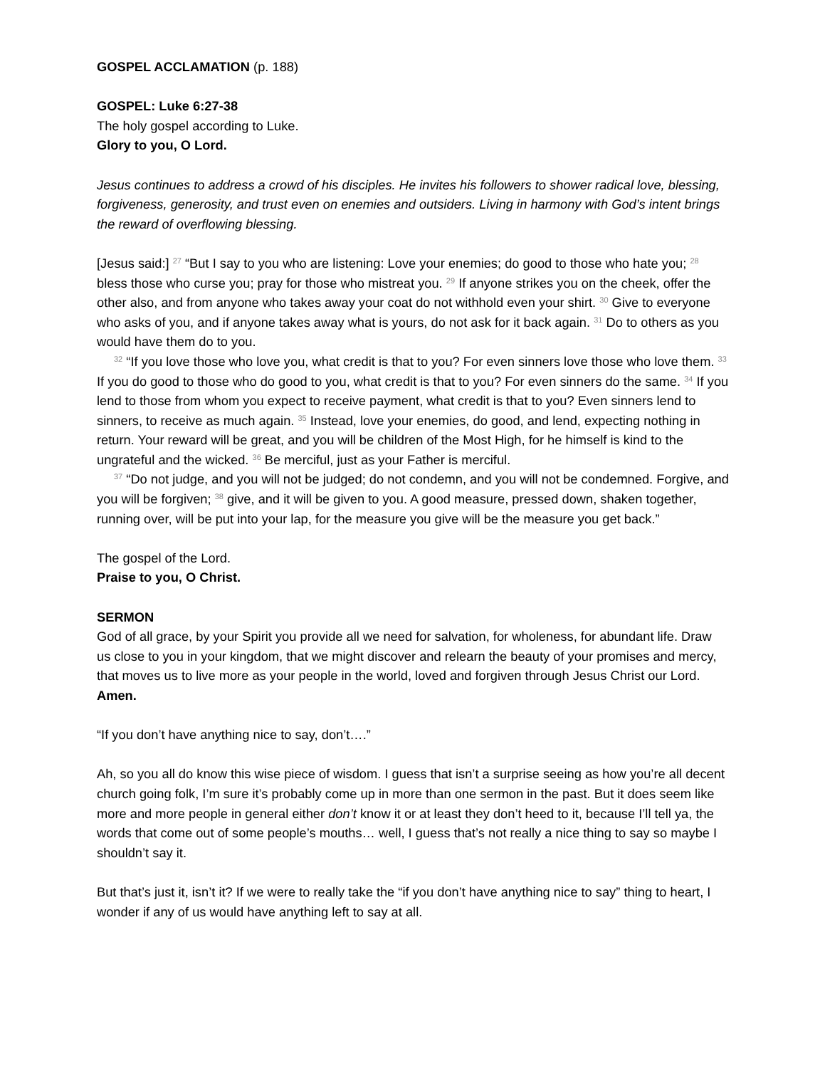GOSPEL ACCLAMATION (p. 188)
GOSPEL: Luke 6:27-38
The holy gospel according to Luke.
Glory to you, O Lord.
Jesus continues to address a crowd of his disciples. He invites his followers to shower radical love, blessing, forgiveness, generosity, and trust even on enemies and outsiders. Living in harmony with God’s intent brings the reward of overflowing blessing.
[Jesus said:] <sup>27</sup> “But I say to you who are listening: Love your enemies; do good to those who hate you; <sup>28</sup> bless those who curse you; pray for those who mistreat you. <sup>29</sup> If anyone strikes you on the cheek, offer the other also, and from anyone who takes away your coat do not withhold even your shirt. <sup>30</sup> Give to everyone who asks of you, and if anyone takes away what is yours, do not ask for it back again. <sup>31</sup> Do to others as you would have them do to you.
<sup>32</sup> “If you love those who love you, what credit is that to you? For even sinners love those who love them. <sup>33</sup> If you do good to those who do good to you, what credit is that to you? For even sinners do the same. <sup>34</sup> If you lend to those from whom you expect to receive payment, what credit is that to you? Even sinners lend to sinners, to receive as much again. <sup>35</sup> Instead, love your enemies, do good, and lend, expecting nothing in return. Your reward will be great, and you will be children of the Most High, for he himself is kind to the ungrateful and the wicked. <sup>36</sup> Be merciful, just as your Father is merciful.
<sup>37</sup> “Do not judge, and you will not be judged; do not condemn, and you will not be condemned. Forgive, and you will be forgiven; <sup>38</sup> give, and it will be given to you. A good measure, pressed down, shaken together, running over, will be put into your lap, for the measure you give will be the measure you get back.”
The gospel of the Lord.
Praise to you, O Christ.
SERMON
God of all grace, by your Spirit you provide all we need for salvation, for wholeness, for abundant life. Draw us close to you in your kingdom, that we might discover and relearn the beauty of your promises and mercy, that moves us to live more as your people in the world, loved and forgiven through Jesus Christ our Lord. Amen.
“If you don’t have anything nice to say, don’t….”
Ah, so you all do know this wise piece of wisdom. I guess that isn’t a surprise seeing as how you’re all decent church going folk, I’m sure it’s probably come up in more than one sermon in the past. But it does seem like more and more people in general either don’t know it or at least they don’t heed to it, because I’ll tell ya, the words that come out of some people’s mouths… well, I guess that’s not really a nice thing to say so maybe I shouldn’t say it.
But that’s just it, isn’t it? If we were to really take the “if you don’t have anything nice to say” thing to heart, I wonder if any of us would have anything left to say at all.